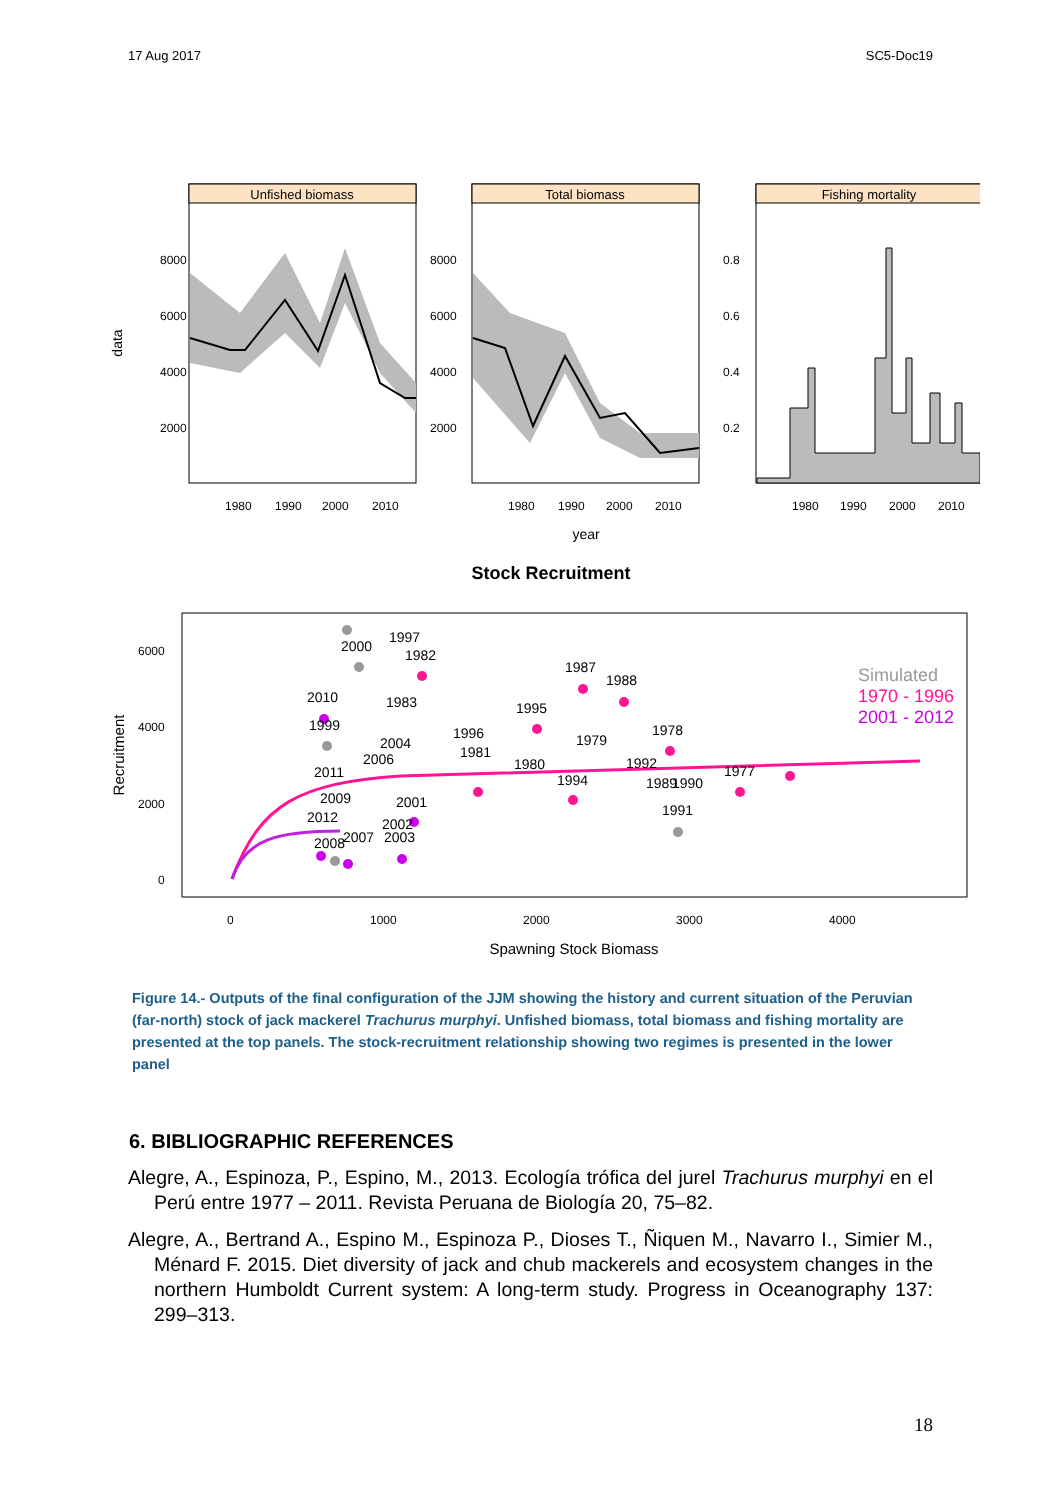17 Aug 2017 SC5-Doc19
Unfished biomass
Total biomass
Fishing mortality
8000
6000
4000
2000
8000
6000
4000
2000
0.8
0.6
0.4
0.2
1980
1990
2000
2010
1980
1990
2000
2010
1980
1990
2000
2010
data
year
Stock Recruitment
6000
4000
2000
0
0
1000
2000
3000
4000
Recruitment
Spawning Stock Biomass
2000
1997
1982
1987
1988
2010
1983
1995
1999
1996
1979
1978
2004
1981
2006
1980
1992
2011
1994
1989
1990
2009
2001
2012
2002
2007
2003
2008
1991
1977
Simulated
1970 - 1996
2001 - 2012
Figure 14.- Outputs of the final configuration of the JJM showing the history and current situation of the Peruvian (far-north) stock of jack mackerel Trachurus murphyi. Unfished biomass, total biomass and fishing mortality are presented at the top panels. The stock-recruitment relationship showing two regimes is presented in the lower panel
6. BIBLIOGRAPHIC REFERENCES
Alegre, A., Espinoza, P., Espino, M., 2013. Ecología trófica del jurel Trachurus murphyi en el Perú entre 1977 – 2011. Revista Peruana de Biología 20, 75–82.
Alegre, A., Bertrand A., Espino M., Espinoza P., Dioses T., Ñiquen M., Navarro I., Simier M., Ménard F. 2015. Diet diversity of jack and chub mackerels and ecosystem changes in the northern Humboldt Current system: A long-term study. Progress in Oceanography 137: 299–313.
18